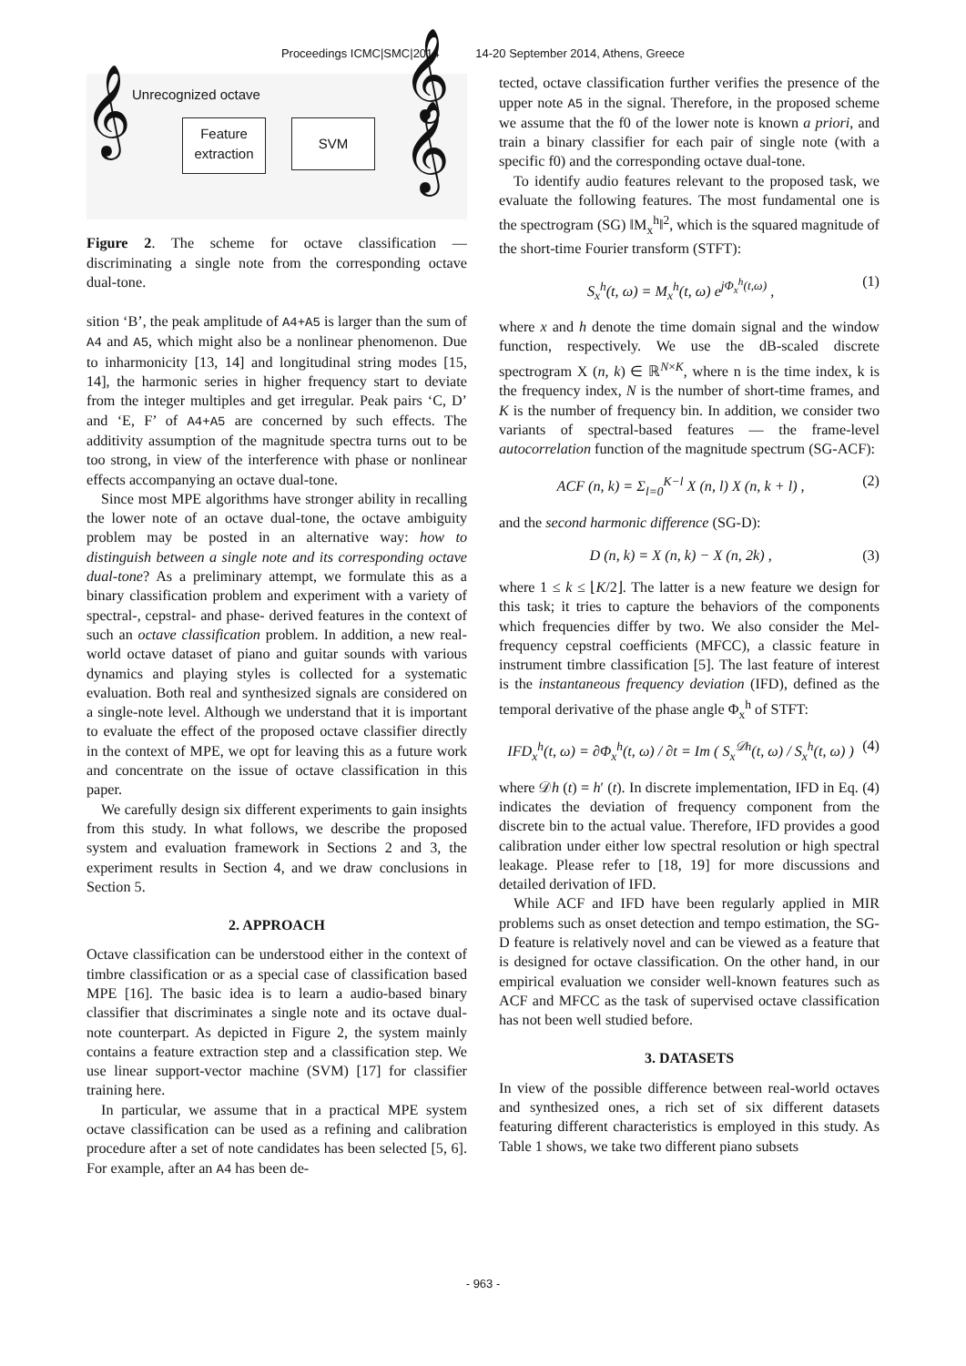Proceedings ICMC|SMC|2014 14-20 September 2014, Athens, Greece
Unrecognized octave
𝄞
Feature
extraction
SVM 𝄞
𝄞
Figure 2. The scheme for octave classification — discriminating a single note from the corresponding octave dual-tone.
sition ‘B’, the peak amplitude of A4+A5 is larger than the sum of A4 and A5, which might also be a nonlinear phenomenon. Due to inharmonicity [13, 14] and longitudinal string modes [15, 14], the harmonic series in higher frequency start to deviate from the integer multiples and get irregular. Peak pairs ‘C, D’ and ‘E, F’ of A4+A5 are concerned by such effects. The additivity assumption of the magnitude spectra turns out to be too strong, in view of the interference with phase or nonlinear effects accompanying an octave dual-tone.
Since most MPE algorithms have stronger ability in recalling the lower note of an octave dual-tone, the octave ambiguity problem may be posted in an alternative way: how to distinguish between a single note and its corresponding octave dual-tone? As a preliminary attempt, we formulate this as a binary classification problem and experiment with a variety of spectral-, cepstral- and phase- derived features in the context of such an octave classification problem. In addition, a new real-world octave dataset of piano and guitar sounds with various dynamics and playing styles is collected for a systematic evaluation. Both real and synthesized signals are considered on a single-note level. Although we understand that it is important to evaluate the effect of the proposed octave classifier directly in the context of MPE, we opt for leaving this as a future work and concentrate on the issue of octave classification in this paper.
We carefully design six different experiments to gain insights from this study. In what follows, we describe the proposed system and evaluation framework in Sections 2 and 3, the experiment results in Section 4, and we draw conclusions in Section 5.
2. APPROACH
Octave classification can be understood either in the context of timbre classification or as a special case of classification based MPE [16]. The basic idea is to learn a audio-based binary classifier that discriminates a single note and its octave dual-note counterpart. As depicted in Figure 2, the system mainly contains a feature extraction step and a classification step. We use linear support-vector machine (SVM) [17] for classifier training here.
In particular, we assume that in a practical MPE system octave classification can be used as a refining and calibration procedure after a set of note candidates has been selected [5, 6]. For example, after an A4 has been de-
tected, octave classification further verifies the presence of the upper note A5 in the signal. Therefore, in the proposed scheme we assume that the f0 of the lower note is known a priori, and train a binary classifier for each pair of single note (with a specific f0) and the corresponding octave dual-tone.
To identify audio features relevant to the proposed task, we evaluate the following features. The most fundamental one is the spectrogram (SG) ‖M<sub>x</sub><sup>h</sup>‖<sup>2</sup>, which is the squared magnitude of the short-time Fourier transform (STFT):
S<sub>x</sub><sup>h</sup>(t, ω) = M<sub>x</sub><sup>h</sup>(t, ω) e<sup>jΦ<sub>x</sub><sup>h</sup>(t,ω)</sup> , (1)
where x and h denote the time domain signal and the window function, respectively. We use the dB-scaled discrete spectrogram X (n, k) ∈ ℝ<sup>N×K</sup>, where n is the time index, k is the frequency index, N is the number of short-time frames, and K is the number of frequency bin. In addition, we consider two variants of spectral-based features — the frame-level autocorrelation function of the magnitude spectrum (SG-ACF):
ACF (n, k) = Σ<sub>l=0</sub><sup>K−l</sup> X (n, l) X (n, k + l) , (2)
and the second harmonic difference (SG-D):
D (n, k) = X (n, k) − X (n, 2k) , (3)
where 1 ≤ k ≤ ⌊K/2⌋. The latter is a new feature we design for this task; it tries to capture the behaviors of the components which frequencies differ by two. We also consider the Mel-frequency cepstral coefficients (MFCC), a classic feature in instrument timbre classification [5]. The last feature of interest is the instantaneous frequency deviation (IFD), defined as the temporal derivative of the phase angle Φ<sub>x</sub><sup>h</sup> of STFT:
IFD<sub>x</sub><sup>h</sup>(t, ω) = ∂Φ<sub>x</sub><sup>h</sup>(t, ω) / ∂t = Im ( S<sub>x</sub><sup>𝒟h</sup>(t, ω) / S<sub>x</sub><sup>h</sup>(t, ω) ) (4)
where 𝒟h (t) = h′ (t). In discrete implementation, IFD in Eq. (4) indicates the deviation of frequency component from the discrete bin to the actual value. Therefore, IFD provides a good calibration under either low spectral resolution or high spectral leakage. Please refer to [18, 19] for more discussions and detailed derivation of IFD.
While ACF and IFD have been regularly applied in MIR problems such as onset detection and tempo estimation, the SG-D feature is relatively novel and can be viewed as a feature that is designed for octave classification. On the other hand, in our empirical evaluation we consider well-known features such as ACF and MFCC as the task of supervised octave classification has not been well studied before.
3. DATASETS
In view of the possible difference between real-world octaves and synthesized ones, a rich set of six different datasets featuring different characteristics is employed in this study. As Table 1 shows, we take two different piano subsets
- 963 -